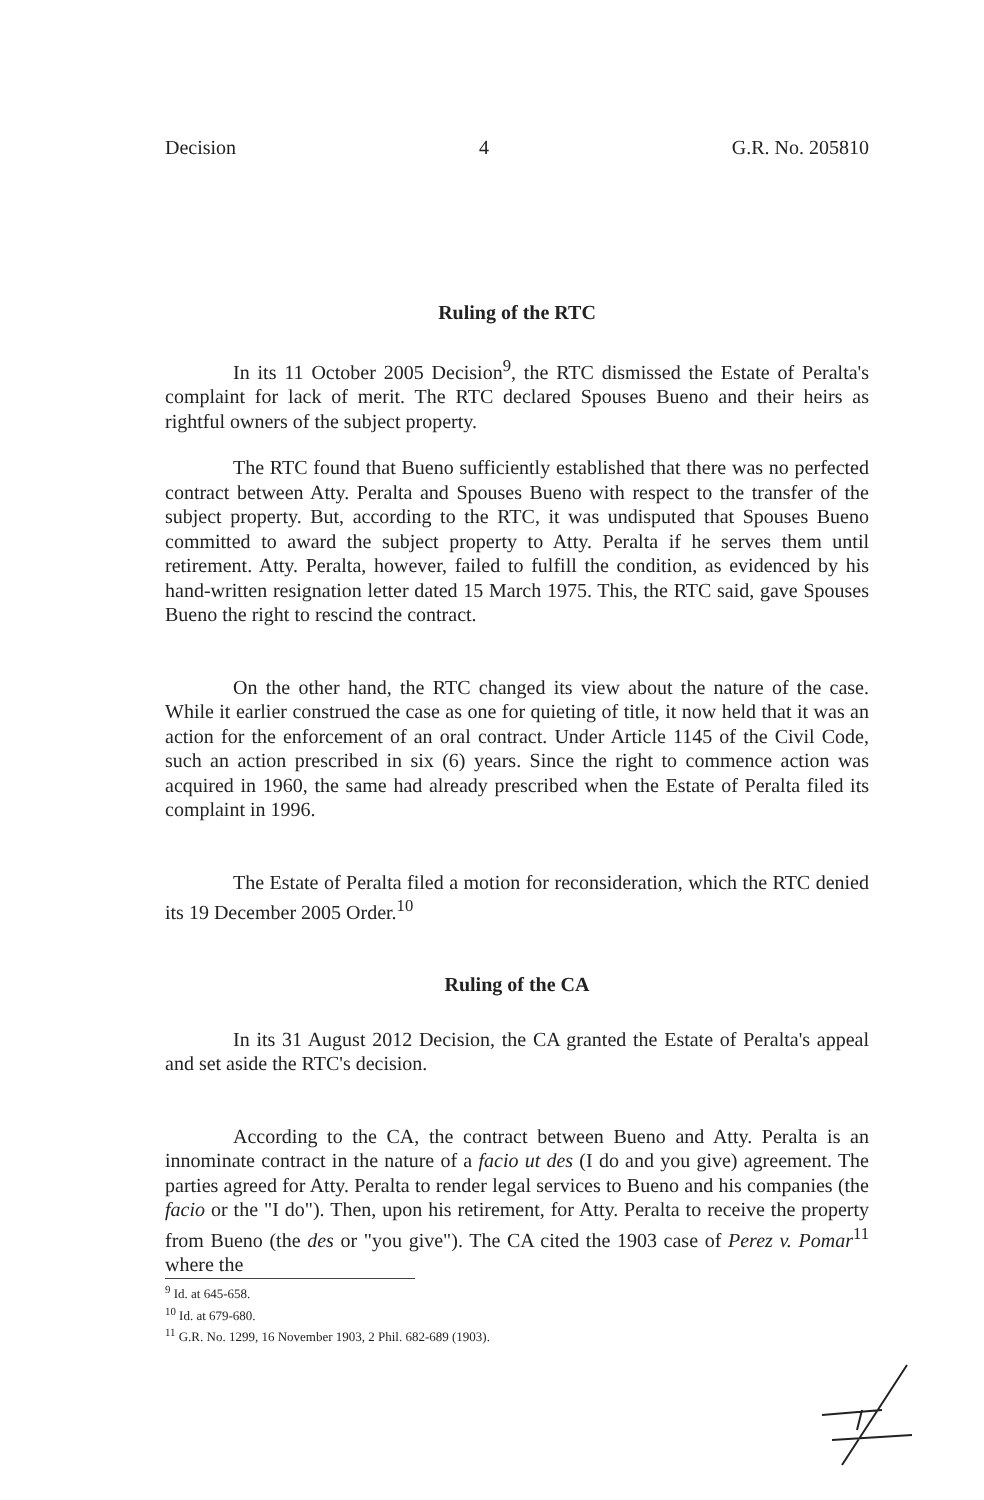Decision 4 G.R. No. 205810
Ruling of the RTC
In its 11 October 2005 Decision<sup>9</sup>, the RTC dismissed the Estate of Peralta's complaint for lack of merit. The RTC declared Spouses Bueno and their heirs as rightful owners of the subject property.
The RTC found that Bueno sufficiently established that there was no perfected contract between Atty. Peralta and Spouses Bueno with respect to the transfer of the subject property. But, according to the RTC, it was undisputed that Spouses Bueno committed to award the subject property to Atty. Peralta if he serves them until retirement. Atty. Peralta, however, failed to fulfill the condition, as evidenced by his hand-written resignation letter dated 15 March 1975. This, the RTC said, gave Spouses Bueno the right to rescind the contract.
On the other hand, the RTC changed its view about the nature of the case. While it earlier construed the case as one for quieting of title, it now held that it was an action for the enforcement of an oral contract. Under Article 1145 of the Civil Code, such an action prescribed in six (6) years. Since the right to commence action was acquired in 1960, the same had already prescribed when the Estate of Peralta filed its complaint in 1996.
The Estate of Peralta filed a motion for reconsideration, which the RTC denied its 19 December 2005 Order.<sup>10</sup>
Ruling of the CA
In its 31 August 2012 Decision, the CA granted the Estate of Peralta's appeal and set aside the RTC's decision.
According to the CA, the contract between Bueno and Atty. Peralta is an innominate contract in the nature of a facio ut des (I do and you give) agreement. The parties agreed for Atty. Peralta to render legal services to Bueno and his companies (the facio or the "I do"). Then, upon his retirement, for Atty. Peralta to receive the property from Bueno (the des or "you give"). The CA cited the 1903 case of Perez v. Pomar<sup>11</sup> where the
<sup>9</sup> Id. at 645-658.
<sup>10</sup> Id. at 679-680.
<sup>11</sup> G.R. No. 1299, 16 November 1903, 2 Phil. 682-689 (1903).